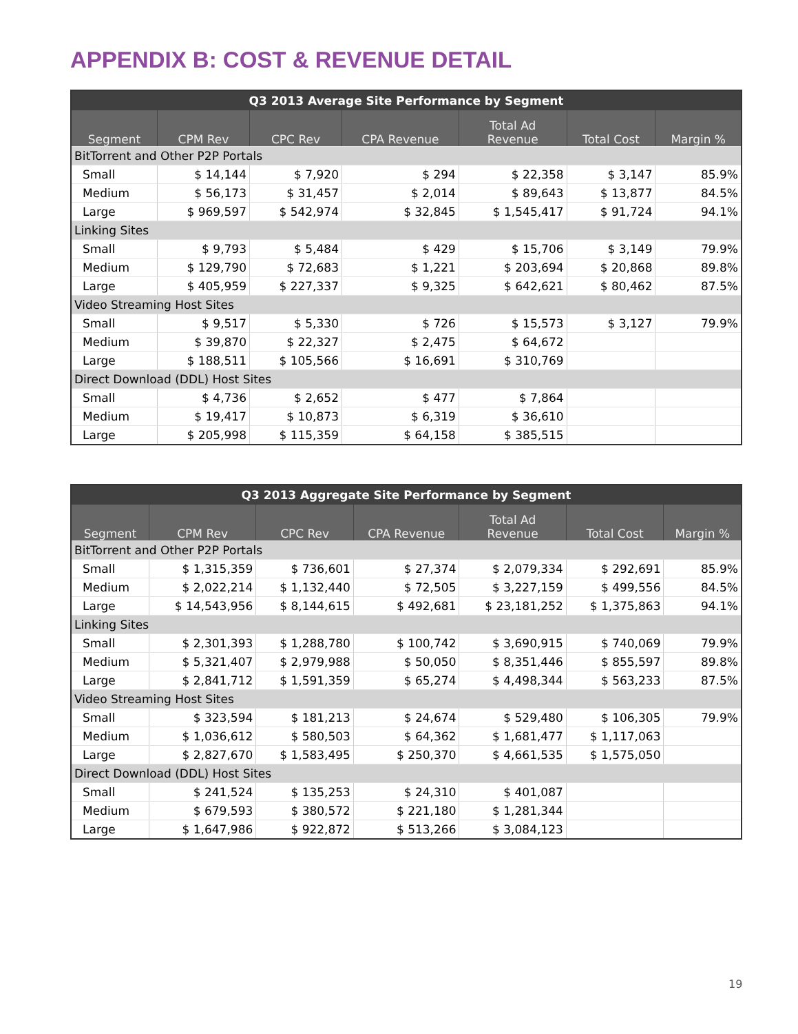APPENDIX B: COST & REVENUE DETAIL
| Q3 2013 Average Site Performance by Segment | | | | | | |
| --- | --- | --- | --- | --- | --- | --- |
| Segment | CPM Rev | CPC Rev | CPA Revenue | Total Ad Revenue | Total Cost | Margin % |
| BitTorrent and Other P2P Portals | | | | | | |
| Small | $ 14,144 | $ 7,920 | $ 294 | $ 22,358 | $ 3,147 | 85.9% |
| Medium | $ 56,173 | $ 31,457 | $ 2,014 | $ 89,643 | $ 13,877 | 84.5% |
| Large | $ 969,597 | $ 542,974 | $ 32,845 | $ 1,545,417 | $ 91,724 | 94.1% |
| Linking Sites | | | | | | |
| Small | $ 9,793 | $ 5,484 | $ 429 | $ 15,706 | $ 3,149 | 79.9% |
| Medium | $ 129,790 | $ 72,683 | $ 1,221 | $ 203,694 | $ 20,868 | 89.8% |
| Large | $ 405,959 | $ 227,337 | $ 9,325 | $ 642,621 | $ 80,462 | 87.5% |
| Video Streaming Host Sites | | | | | | |
| Small | $ 9,517 | $ 5,330 | $ 726 | $ 15,573 | $ 3,127 | 79.9% |
| Medium | $ 39,870 | $ 22,327 | $ 2,475 | $ 64,672 | | |
| Large | $ 188,511 | $ 105,566 | $ 16,691 | $ 310,769 | | |
| Direct Download (DDL) Host Sites | | | | | | |
| Small | $ 4,736 | $ 2,652 | $ 477 | $ 7,864 | | |
| Medium | $ 19,417 | $ 10,873 | $ 6,319 | $ 36,610 | | |
| Large | $ 205,998 | $ 115,359 | $ 64,158 | $ 385,515 | | |
| Q3 2013 Aggregate Site Performance by Segment | | | | | | |
| --- | --- | --- | --- | --- | --- | --- |
| Segment | CPM Rev | CPC Rev | CPA Revenue | Total Ad Revenue | Total Cost | Margin % |
| BitTorrent and Other P2P Portals | | | | | | |
| Small | $ 1,315,359 | $ 736,601 | $ 27,374 | $ 2,079,334 | $ 292,691 | 85.9% |
| Medium | $ 2,022,214 | $ 1,132,440 | $ 72,505 | $ 3,227,159 | $ 499,556 | 84.5% |
| Large | $ 14,543,956 | $ 8,144,615 | $ 492,681 | $ 23,181,252 | $ 1,375,863 | 94.1% |
| Linking Sites | | | | | | |
| Small | $ 2,301,393 | $ 1,288,780 | $ 100,742 | $ 3,690,915 | $ 740,069 | 79.9% |
| Medium | $ 5,321,407 | $ 2,979,988 | $ 50,050 | $ 8,351,446 | $ 855,597 | 89.8% |
| Large | $ 2,841,712 | $ 1,591,359 | $ 65,274 | $ 4,498,344 | $ 563,233 | 87.5% |
| Video Streaming Host Sites | | | | | | |
| Small | $ 323,594 | $ 181,213 | $ 24,674 | $ 529,480 | $ 106,305 | 79.9% |
| Medium | $ 1,036,612 | $ 580,503 | $ 64,362 | $ 1,681,477 | $ 1,117,063 | |
| Large | $ 2,827,670 | $ 1,583,495 | $ 250,370 | $ 4,661,535 | $ 1,575,050 | |
| Direct Download (DDL) Host Sites | | | | | | |
| Small | $ 241,524 | $ 135,253 | $ 24,310 | $ 401,087 | | |
| Medium | $ 679,593 | $ 380,572 | $ 221,180 | $ 1,281,344 | | |
| Large | $ 1,647,986 | $ 922,872 | $ 513,266 | $ 3,084,123 | | |
19